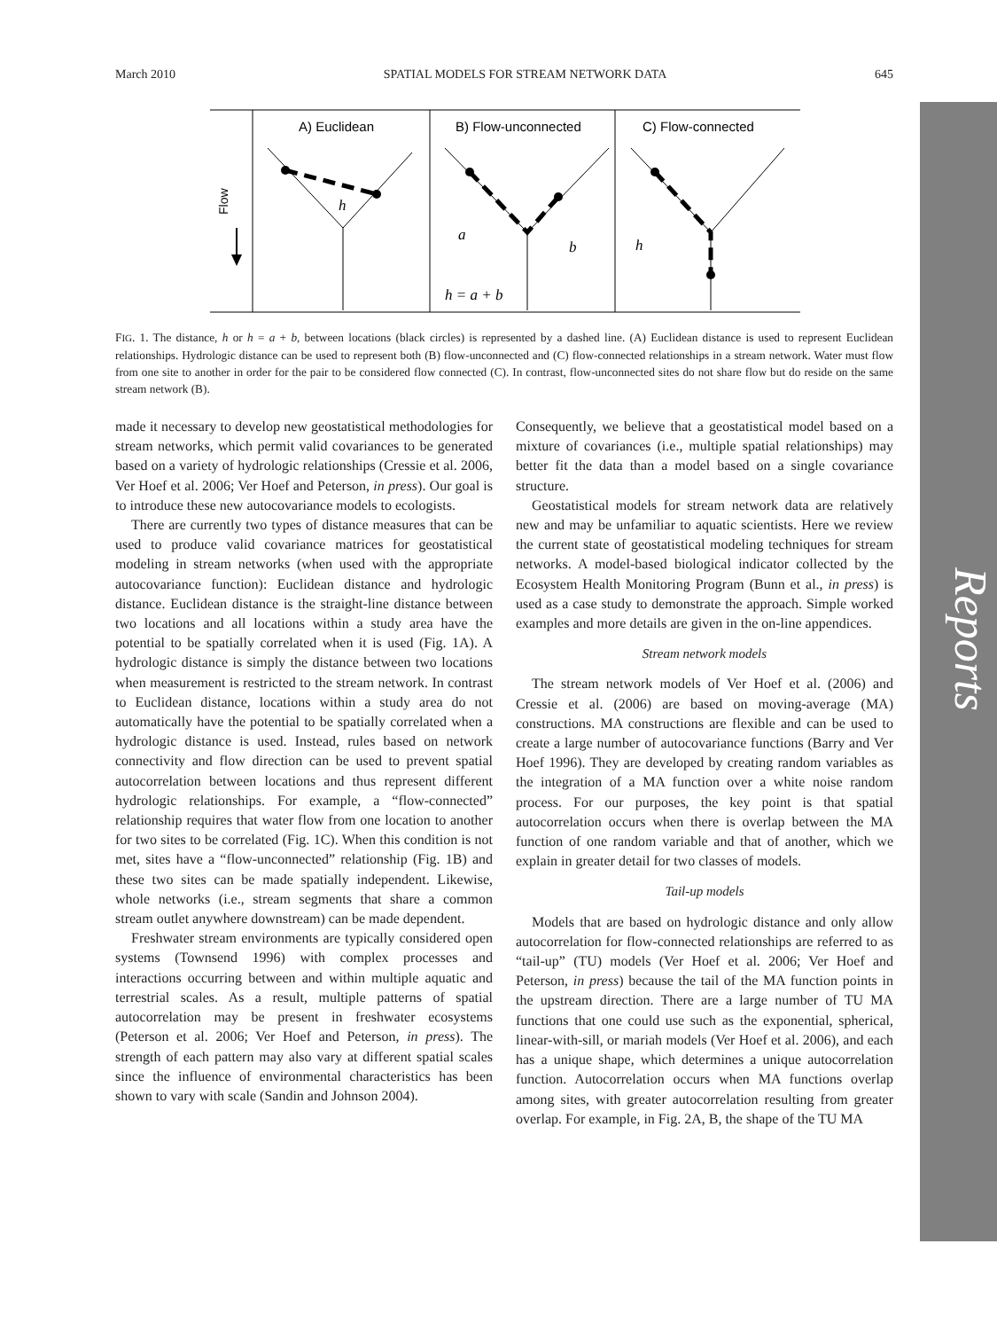Reports
March 2010 SPATIAL MODELS FOR STREAM NETWORK DATA 645
A) Euclidean
B) Flow-unconnected
C) Flow-connected
Flow
h
a
b
h = a + b
h
FIG. 1. The distance, h or h = a + b, between locations (black circles) is represented by a dashed line. (A) Euclidean distance is used to represent Euclidean relationships. Hydrologic distance can be used to represent both (B) flow-unconnected and (C) flow-connected relationships in a stream network. Water must flow from one site to another in order for the pair to be considered flow connected (C). In contrast, flow-unconnected sites do not share flow but do reside on the same stream network (B).
made it necessary to develop new geostatistical methodologies for stream networks, which permit valid covariances to be generated based on a variety of hydrologic relationships (Cressie et al. 2006, Ver Hoef et al. 2006; Ver Hoef and Peterson, in press). Our goal is to introduce these new autocovariance models to ecologists.
There are currently two types of distance measures that can be used to produce valid covariance matrices for geostatistical modeling in stream networks (when used with the appropriate autocovariance function): Euclidean distance and hydrologic distance. Euclidean distance is the straight-line distance between two locations and all locations within a study area have the potential to be spatially correlated when it is used (Fig. 1A). A hydrologic distance is simply the distance between two locations when measurement is restricted to the stream network. In contrast to Euclidean distance, locations within a study area do not automatically have the potential to be spatially correlated when a hydrologic distance is used. Instead, rules based on network connectivity and flow direction can be used to prevent spatial autocorrelation between locations and thus represent different hydrologic relationships. For example, a “flow-connected” relationship requires that water flow from one location to another for two sites to be correlated (Fig. 1C). When this condition is not met, sites have a “flow-unconnected” relationship (Fig. 1B) and these two sites can be made spatially independent. Likewise, whole networks (i.e., stream segments that share a common stream outlet anywhere downstream) can be made dependent.
Freshwater stream environments are typically considered open systems (Townsend 1996) with complex processes and interactions occurring between and within multiple aquatic and terrestrial scales. As a result, multiple patterns of spatial autocorrelation may be present in freshwater ecosystems (Peterson et al. 2006; Ver Hoef and Peterson, in press). The strength of each pattern may also vary at different spatial scales since the influence of environmental characteristics has been shown to vary with scale (Sandin and Johnson 2004).
Consequently, we believe that a geostatistical model based on a mixture of covariances (i.e., multiple spatial relationships) may better fit the data than a model based on a single covariance structure.
Geostatistical models for stream network data are relatively new and may be unfamiliar to aquatic scientists. Here we review the current state of geostatistical modeling techniques for stream networks. A model-based biological indicator collected by the Ecosystem Health Monitoring Program (Bunn et al., in press) is used as a case study to demonstrate the approach. Simple worked examples and more details are given in the on-line appendices.
Stream network models
The stream network models of Ver Hoef et al. (2006) and Cressie et al. (2006) are based on moving-average (MA) constructions. MA constructions are flexible and can be used to create a large number of autocovariance functions (Barry and Ver Hoef 1996). They are developed by creating random variables as the integration of a MA function over a white noise random process. For our purposes, the key point is that spatial autocorrelation occurs when there is overlap between the MA function of one random variable and that of another, which we explain in greater detail for two classes of models.
Tail-up models
Models that are based on hydrologic distance and only allow autocorrelation for flow-connected relationships are referred to as “tail-up” (TU) models (Ver Hoef et al. 2006; Ver Hoef and Peterson, in press) because the tail of the MA function points in the upstream direction. There are a large number of TU MA functions that one could use such as the exponential, spherical, linear-with-sill, or mariah models (Ver Hoef et al. 2006), and each has a unique shape, which determines a unique autocorrelation function. Autocorrelation occurs when MA functions overlap among sites, with greater autocorrelation resulting from greater overlap. For example, in Fig. 2A, B, the shape of the TU MA